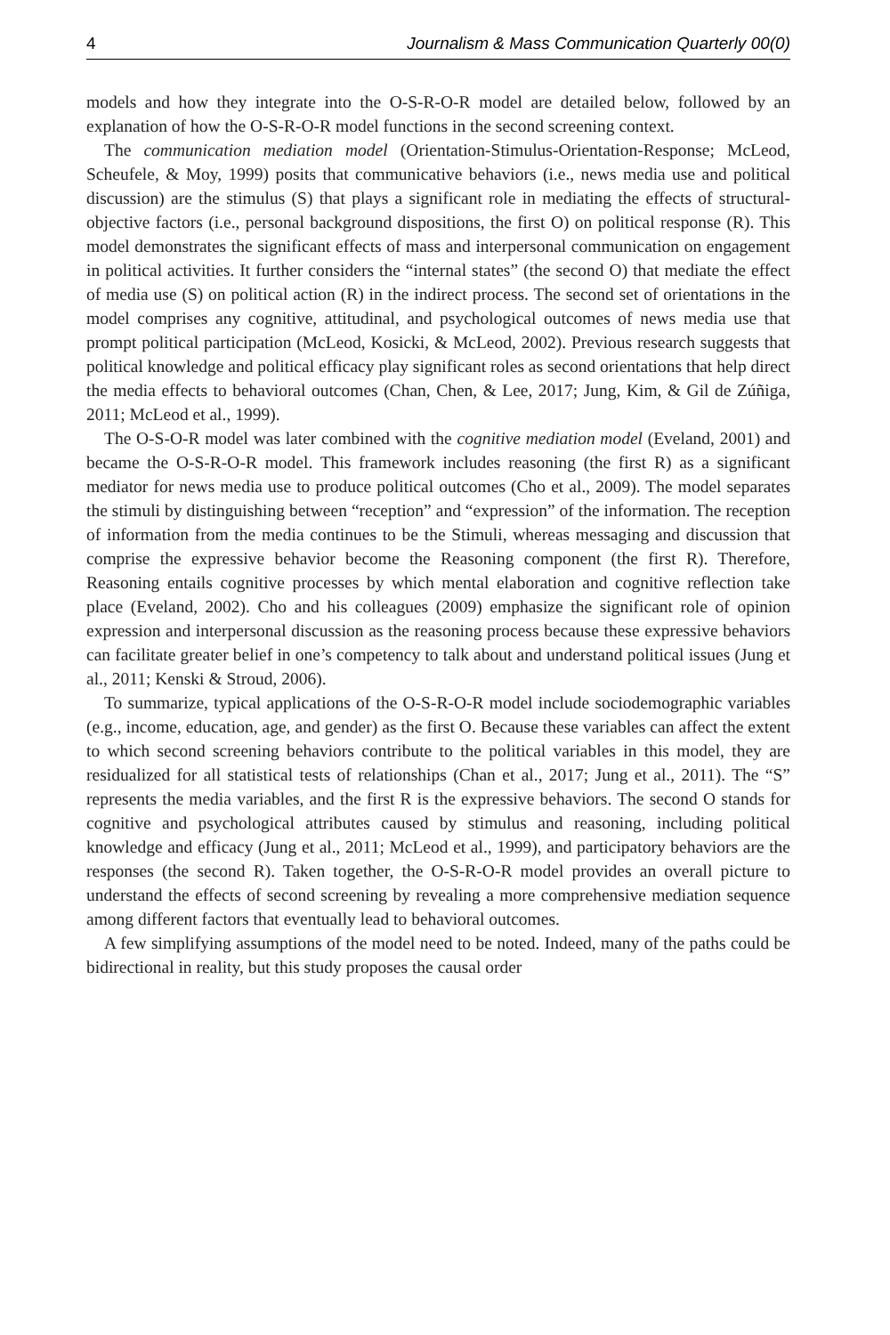4 Journalism & Mass Communication Quarterly 00(0)
models and how they integrate into the O-S-R-O-R model are detailed below, followed by an explanation of how the O-S-R-O-R model functions in the second screening context.
The communication mediation model (Orientation-Stimulus-Orientation-Response; McLeod, Scheufele, & Moy, 1999) posits that communicative behaviors (i.e., news media use and political discussion) are the stimulus (S) that plays a significant role in mediating the effects of structural-objective factors (i.e., personal background dispositions, the first O) on political response (R). This model demonstrates the significant effects of mass and interpersonal communication on engagement in political activities. It further considers the “internal states” (the second O) that mediate the effect of media use (S) on political action (R) in the indirect process. The second set of orientations in the model comprises any cognitive, attitudinal, and psychological outcomes of news media use that prompt political participation (McLeod, Kosicki, & McLeod, 2002). Previous research suggests that political knowledge and political efficacy play significant roles as second orientations that help direct the media effects to behavioral outcomes (Chan, Chen, & Lee, 2017; Jung, Kim, & Gil de Zúñiga, 2011; McLeod et al., 1999).
The O-S-O-R model was later combined with the cognitive mediation model (Eveland, 2001) and became the O-S-R-O-R model. This framework includes reasoning (the first R) as a significant mediator for news media use to produce political outcomes (Cho et al., 2009). The model separates the stimuli by distinguishing between “reception” and “expression” of the information. The reception of information from the media continues to be the Stimuli, whereas messaging and discussion that comprise the expressive behavior become the Reasoning component (the first R). Therefore, Reasoning entails cognitive processes by which mental elaboration and cognitive reflection take place (Eveland, 2002). Cho and his colleagues (2009) emphasize the significant role of opinion expression and interpersonal discussion as the reasoning process because these expressive behaviors can facilitate greater belief in one’s competency to talk about and understand political issues (Jung et al., 2011; Kenski & Stroud, 2006).
To summarize, typical applications of the O-S-R-O-R model include sociodemographic variables (e.g., income, education, age, and gender) as the first O. Because these variables can affect the extent to which second screening behaviors contribute to the political variables in this model, they are residualized for all statistical tests of relationships (Chan et al., 2017; Jung et al., 2011). The “S” represents the media variables, and the first R is the expressive behaviors. The second O stands for cognitive and psychological attributes caused by stimulus and reasoning, including political knowledge and efficacy (Jung et al., 2011; McLeod et al., 1999), and participatory behaviors are the responses (the second R). Taken together, the O-S-R-O-R model provides an overall picture to understand the effects of second screening by revealing a more comprehensive mediation sequence among different factors that eventually lead to behavioral outcomes.
A few simplifying assumptions of the model need to be noted. Indeed, many of the paths could be bidirectional in reality, but this study proposes the causal order